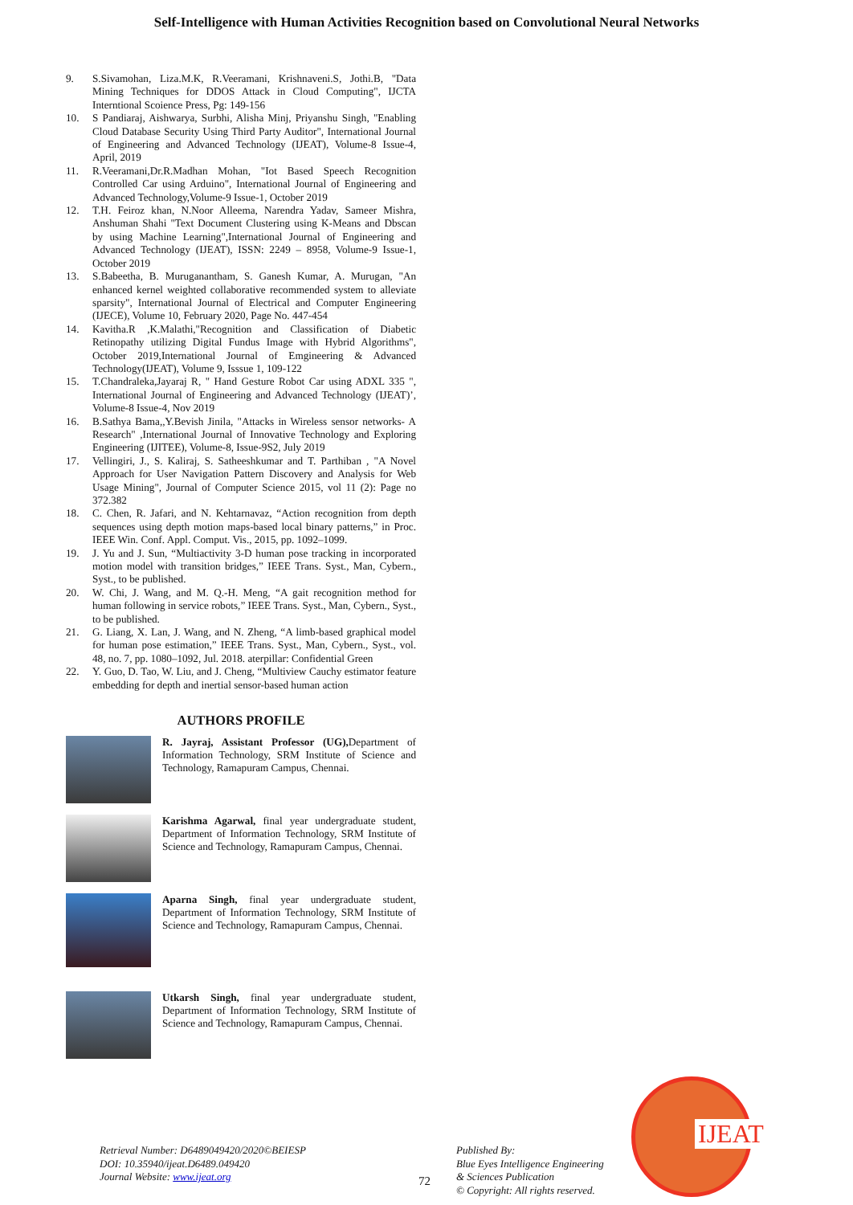Self-Intelligence with Human Activities Recognition based on Convolutional Neural Networks
9. S.Sivamohan, Liza.M.K, R.Veeramani, Krishnaveni.S, Jothi.B, "Data Mining Techniques for DDOS Attack in Cloud Computing", IJCTA Interntional Scoience Press, Pg: 149-156
10. S Pandiaraj, Aishwarya, Surbhi, Alisha Minj, Priyanshu Singh, "Enabling Cloud Database Security Using Third Party Auditor", International Journal of Engineering and Advanced Technology (IJEAT), Volume-8 Issue-4, April, 2019
11. R.Veeramani,Dr.R.Madhan Mohan, "Iot Based Speech Recognition Controlled Car using Arduino", International Journal of Engineering and Advanced Technology,Volume-9 Issue-1, October 2019
12. T.H. Feiroz khan, N.Noor Alleema, Narendra Yadav, Sameer Mishra, Anshuman Shahi "Text Document Clustering using K-Means and Dbscan by using Machine Learning",International Journal of Engineering and Advanced Technology (IJEAT), ISSN: 2249 – 8958, Volume-9 Issue-1, October 2019
13. S.Babeetha, B. Muruganantham, S. Ganesh Kumar, A. Murugan, "An enhanced kernel weighted collaborative recommended system to alleviate sparsity", International Journal of Electrical and Computer Engineering (IJECE), Volume 10, February 2020, Page No. 447-454
14. Kavitha.R ,K.Malathi,"Recognition and Classification of Diabetic Retinopathy utilizing Digital Fundus Image with Hybrid Algorithms", October 2019,International Journal of Emgineering & Advanced Technology(IJEAT), Volume 9, Isssue 1, 109-122
15. T.Chandraleka,Jayaraj R, " Hand Gesture Robot Car using ADXL 335 ", International Journal of Engineering and Advanced Technology (IJEAT)’, Volume-8 Issue-4, Nov 2019
16. B.Sathya Bama,,Y.Bevish Jinila, "Attacks in Wireless sensor networks- A Research" ,International Journal of Innovative Technology and Exploring Engineering (IJITEE), Volume-8, Issue-9S2, July 2019
17. Vellingiri, J., S. Kaliraj, S. Satheeshkumar and T. Parthiban , "A Novel Approach for User Navigation Pattern Discovery and Analysis for Web Usage Mining", Journal of Computer Science 2015, vol 11 (2): Page no 372.382
18. C. Chen, R. Jafari, and N. Kehtarnavaz, “Action recognition from depth sequences using depth motion maps-based local binary patterns,” in Proc. IEEE Win. Conf. Appl. Comput. Vis., 2015, pp. 1092–1099.
19. J. Yu and J. Sun, “Multiactivity 3-D human pose tracking in incorporated motion model with transition bridges,” IEEE Trans. Syst., Man, Cybern., Syst., to be published.
20. W. Chi, J. Wang, and M. Q.-H. Meng, “A gait recognition method for human following in service robots,” IEEE Trans. Syst., Man, Cybern., Syst., to be published.
21. G. Liang, X. Lan, J. Wang, and N. Zheng, “A limb-based graphical model for human pose estimation,” IEEE Trans. Syst., Man, Cybern., Syst., vol. 48, no. 7, pp. 1080–1092, Jul. 2018. aterpillar: Confidential Green
22. Y. Guo, D. Tao, W. Liu, and J. Cheng, “Multiview Cauchy estimator feature embedding for depth and inertial sensor-based human action
AUTHORS PROFILE
R. Jayraj, Assistant Professor (UG), Department of Information Technology, SRM Institute of Science and Technology, Ramapuram Campus, Chennai.
Karishma Agarwal, final year undergraduate student, Department of Information Technology, SRM Institute of Science and Technology, Ramapuram Campus, Chennai.
Aparna Singh, final year undergraduate student, Department of Information Technology, SRM Institute of Science and Technology, Ramapuram Campus, Chennai.
Utkarsh Singh, final year undergraduate student, Department of Information Technology, SRM Institute of Science and Technology, Ramapuram Campus, Chennai.
Retrieval Number: D6489049420/2020©BEIESP
DOI: 10.35940/ijeat.D6489.049420
Journal Website: www.ijeat.org
72
Published By:
Blue Eyes Intelligence Engineering
& Sciences Publication
© Copyright: All rights reserved.
IJEAT